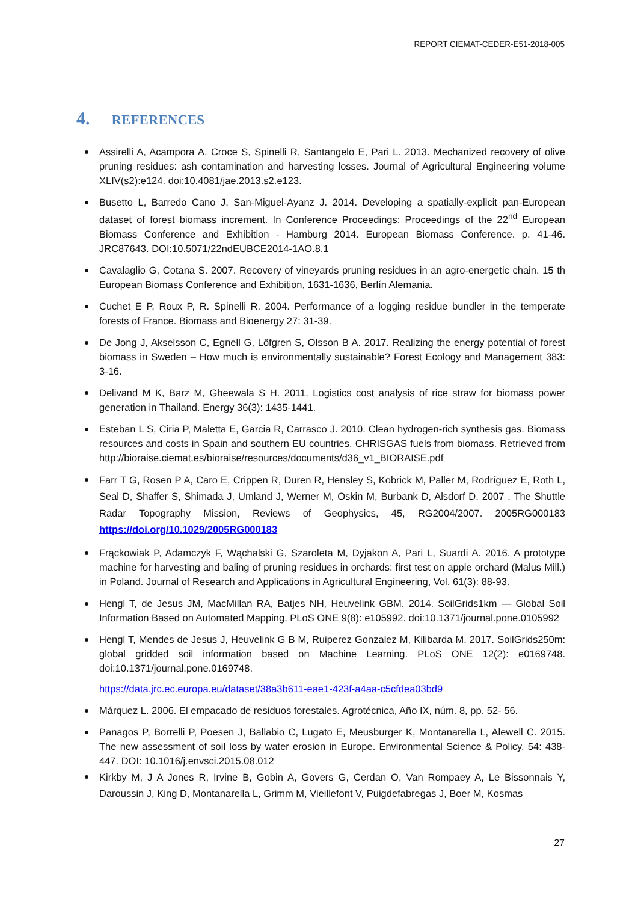REPORT CIEMAT-CEDER-E51-2018-005
4. REFERENCES
Assirelli A, Acampora A, Croce S, Spinelli R, Santangelo E, Pari L. 2013. Mechanized recovery of olive pruning residues: ash contamination and harvesting losses. Journal of Agricultural Engineering volume XLIV(s2):e124. doi:10.4081/jae.2013.s2.e123.
Busetto L, Barredo Cano J, San-Miguel-Ayanz J. 2014. Developing a spatially-explicit pan-European dataset of forest biomass increment. In Conference Proceedings: Proceedings of the 22<sup>nd</sup> European Biomass Conference and Exhibition - Hamburg 2014. European Biomass Conference. p. 41-46. JRC87643. DOI:10.5071/22ndEUBCE2014-1AO.8.1
Cavalaglio G, Cotana S. 2007. Recovery of vineyards pruning residues in an agro-energetic chain. 15 th European Biomass Conference and Exhibition, 1631-1636, Berlín Alemania.
Cuchet E P, Roux P, R. Spinelli R. 2004. Performance of a logging residue bundler in the temperate forests of France. Biomass and Bioenergy 27: 31-39.
De Jong J, Akselsson C, Egnell G, Löfgren S, Olsson B A. 2017. Realizing the energy potential of forest biomass in Sweden – How much is environmentally sustainable? Forest Ecology and Management 383: 3-16.
Delivand M K, Barz M, Gheewala S H. 2011. Logistics cost analysis of rice straw for biomass power generation in Thailand. Energy 36(3): 1435-1441.
Esteban L S, Ciria P, Maletta E, Garcia R, Carrasco J. 2010. Clean hydrogen-rich synthesis gas. Biomass resources and costs in Spain and southern EU countries. CHRISGAS fuels from biomass. Retrieved from http://bioraise.ciemat.es/bioraise/resources/documents/d36_v1_BIORAISE.pdf
Farr T G, Rosen P A, Caro E, Crippen R, Duren R, Hensley S, Kobrick M, Paller M, Rodríguez E, Roth L, Seal D, Shaffer S, Shimada J, Umland J, Werner M, Oskin M, Burbank D, Alsdorf D. 2007 . The Shuttle Radar Topography Mission, Reviews of Geophysics, 45, RG2004/2007. 2005RG000183 https://doi.org/10.1029/2005RG000183
Frąckowiak P, Adamczyk F, Wąchalski G, Szaroleta M, Dyjakon A, Pari L, Suardi A. 2016. A prototype machine for harvesting and baling of pruning residues in orchards: first test on apple orchard (Malus Mill.) in Poland. Journal of Research and Applications in Agricultural Engineering, Vol. 61(3): 88-93.
Hengl T, de Jesus JM, MacMillan RA, Batjes NH, Heuvelink GBM. 2014. SoilGrids1km — Global Soil Information Based on Automated Mapping. PLoS ONE 9(8): e105992. doi:10.1371/journal.pone.0105992
Hengl T, Mendes de Jesus J, Heuvelink G B M, Ruiperez Gonzalez M, Kilibarda M. 2017. SoilGrids250m: global gridded soil information based on Machine Learning. PLoS ONE 12(2): e0169748. doi:10.1371/journal.pone.0169748.
https://data.jrc.ec.europa.eu/dataset/38a3b611-eae1-423f-a4aa-c5cfdea03bd9
Márquez L. 2006. El empacado de residuos forestales. Agrotécnica, Año IX, núm. 8, pp. 52- 56.
Panagos P, Borrelli P, Poesen J, Ballabio C, Lugato E, Meusburger K, Montanarella L, Alewell C. 2015. The new assessment of soil loss by water erosion in Europe. Environmental Science & Policy. 54: 438-447. DOI: 10.1016/j.envsci.2015.08.012
Kirkby M, J A Jones R, Irvine B, Gobin A, Govers G, Cerdan O, Van Rompaey A, Le Bissonnais Y, Daroussin J, King D, Montanarella L, Grimm M, Vieillefont V, Puigdefabregas J, Boer M, Kosmas
27